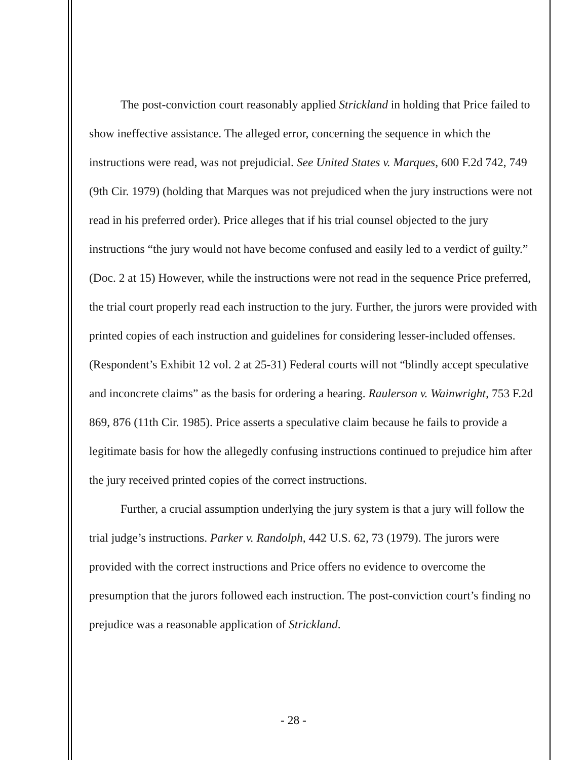The post-conviction court reasonably applied Strickland in holding that Price failed to show ineffective assistance. The alleged error, concerning the sequence in which the instructions were read, was not prejudicial. See United States v. Marques, 600 F.2d 742, 749 (9th Cir. 1979) (holding that Marques was not prejudiced when the jury instructions were not read in his preferred order). Price alleges that if his trial counsel objected to the jury instructions “the jury would not have become confused and easily led to a verdict of guilty.” (Doc. 2 at 15) However, while the instructions were not read in the sequence Price preferred, the trial court properly read each instruction to the jury. Further, the jurors were provided with printed copies of each instruction and guidelines for considering lesser-included offenses. (Respondent’s Exhibit 12 vol. 2 at 25-31) Federal courts will not “blindly accept speculative and inconcrete claims” as the basis for ordering a hearing. Raulerson v. Wainwright, 753 F.2d 869, 876 (11th Cir. 1985). Price asserts a speculative claim because he fails to provide a legitimate basis for how the allegedly confusing instructions continued to prejudice him after the jury received printed copies of the correct instructions.
Further, a crucial assumption underlying the jury system is that a jury will follow the trial judge’s instructions. Parker v. Randolph, 442 U.S. 62, 73 (1979). The jurors were provided with the correct instructions and Price offers no evidence to overcome the presumption that the jurors followed each instruction. The post-conviction court’s finding no prejudice was a reasonable application of Strickland.
- 28 -